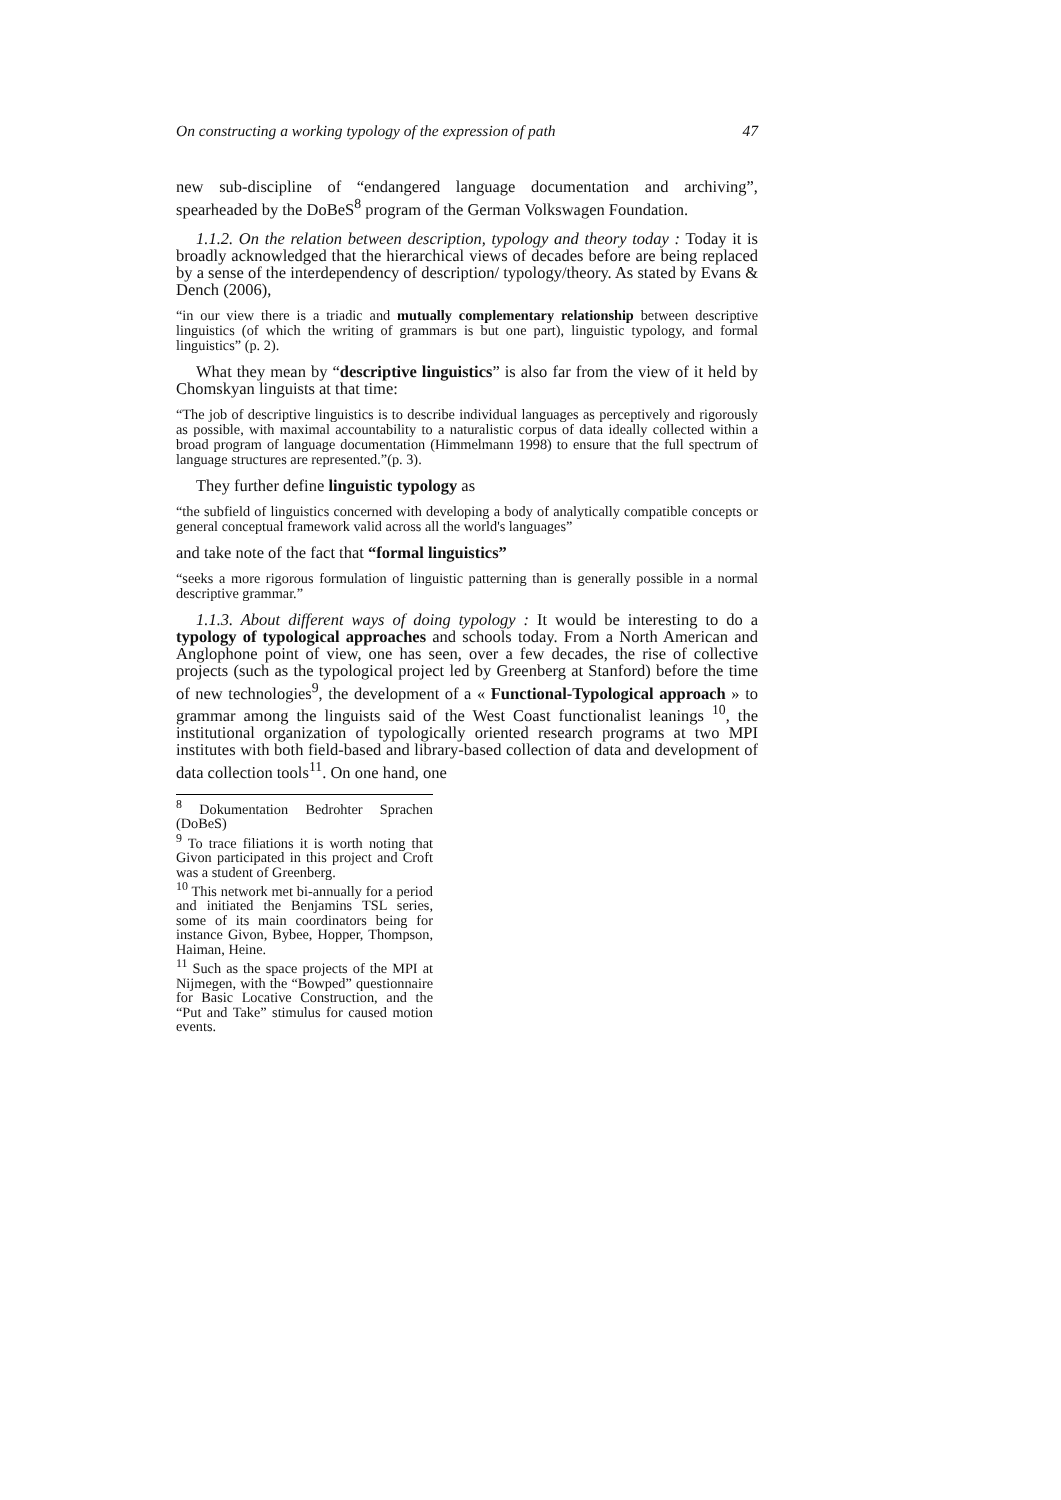On constructing a working typology of the expression of path 47
new sub-discipline of “endangered language documentation and archiving”, spearheaded by the DoBeS<sup>8</sup> program of the German Volkswagen Foundation.
1.1.2. On the relation between description, typology and theory today : Today it is broadly acknowledged that the hierarchical views of decades before are being replaced by a sense of the interdependency of description/ typology/theory. As stated by Evans & Dench (2006),
“in our view there is a triadic and mutually complementary relationship between descriptive linguistics (of which the writing of grammars is but one part), linguistic typology, and formal linguistics” (p. 2).
What they mean by “descriptive linguistics” is also far from the view of it held by Chomskyan linguists at that time:
“The job of descriptive linguistics is to describe individual languages as perceptively and rigorously as possible, with maximal accountability to a naturalistic corpus of data ideally collected within a broad program of language documentation (Himmelmann 1998) to ensure that the full spectrum of language structures are represented.”(p. 3).
They further define linguistic typology as
“the subfield of linguistics concerned with developing a body of analytically compatible concepts or general conceptual framework valid across all the world's languages”
and take note of the fact that “formal linguistics”
“seeks a more rigorous formulation of linguistic patterning than is generally possible in a normal descriptive grammar.”
1.1.3. About different ways of doing typology : It would be interesting to do a typology of typological approaches and schools today. From a North American and Anglophone point of view, one has seen, over a few decades, the rise of collective projects (such as the typological project led by Greenberg at Stanford) before the time of new technologies<sup>9</sup>, the development of a « Functional-Typological approach » to grammar among the linguists said of the West Coast functionalist leanings <sup>10</sup>, the institutional organization of typologically oriented research programs at two MPI institutes with both field-based and library-based collection of data and development of data collection tools<sup>11</sup>. On one hand, one
<sup>8</sup> Dokumentation Bedrohter Sprachen (DoBeS)
<sup>9</sup> To trace filiations it is worth noting that Givon participated in this project and Croft was a student of Greenberg.
<sup>10</sup> This network met bi-annually for a period and initiated the Benjamins TSL series, some of its main coordinators being for instance Givon, Bybee, Hopper, Thompson, Haiman, Heine.
<sup>11</sup> Such as the space projects of the MPI at Nijmegen, with the “Bowped” questionnaire for Basic Locative Construction, and the “Put and Take” stimulus for caused motion events.